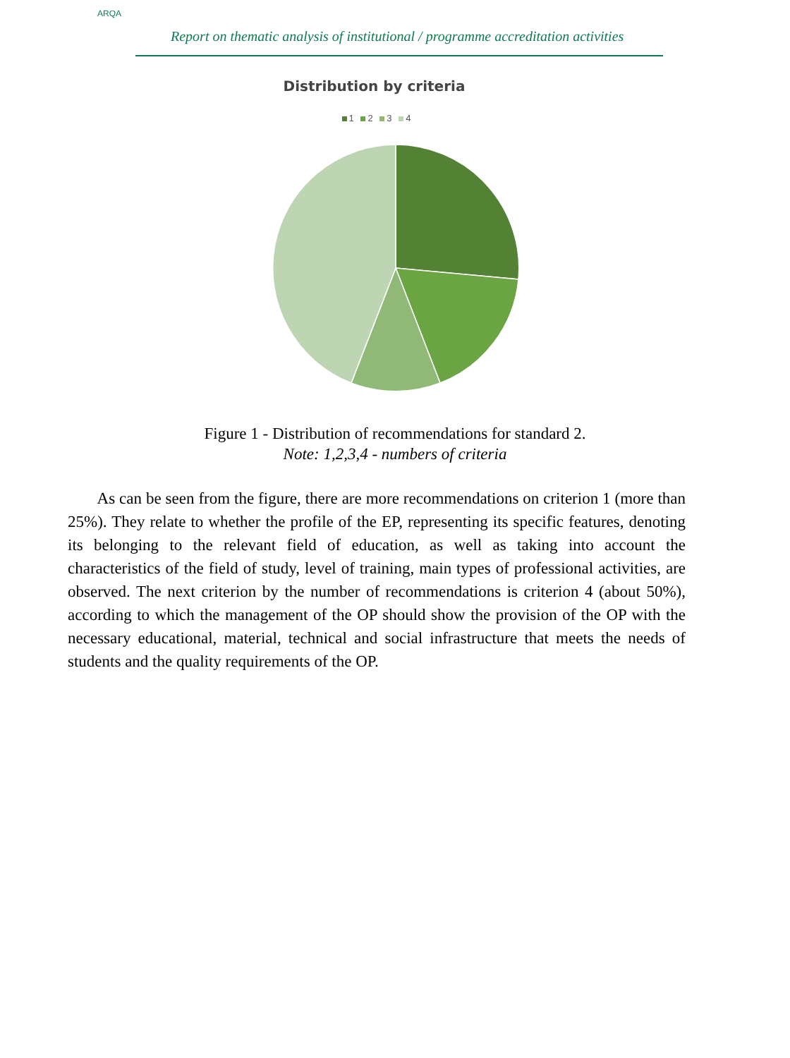ARQA
Report on thematic analysis of institutional / programme accreditation activities
Distribution by criteria
1 2 3 4
Figure 1 - Distribution of recommendations for standard 2.
Note: 1,2,3,4 - numbers of criteria
As can be seen from the figure, there are more recommendations on criterion 1 (more than 25%). They relate to whether the profile of the EP, representing its specific features, denoting its belonging to the relevant field of education, as well as taking into account the characteristics of the field of study, level of training, main types of professional activities, are observed. The next criterion by the number of recommendations is criterion 4 (about 50%), according to which the management of the OP should show the provision of the OP with the necessary educational, material, technical and social infrastructure that meets the needs of students and the quality requirements of the OP.